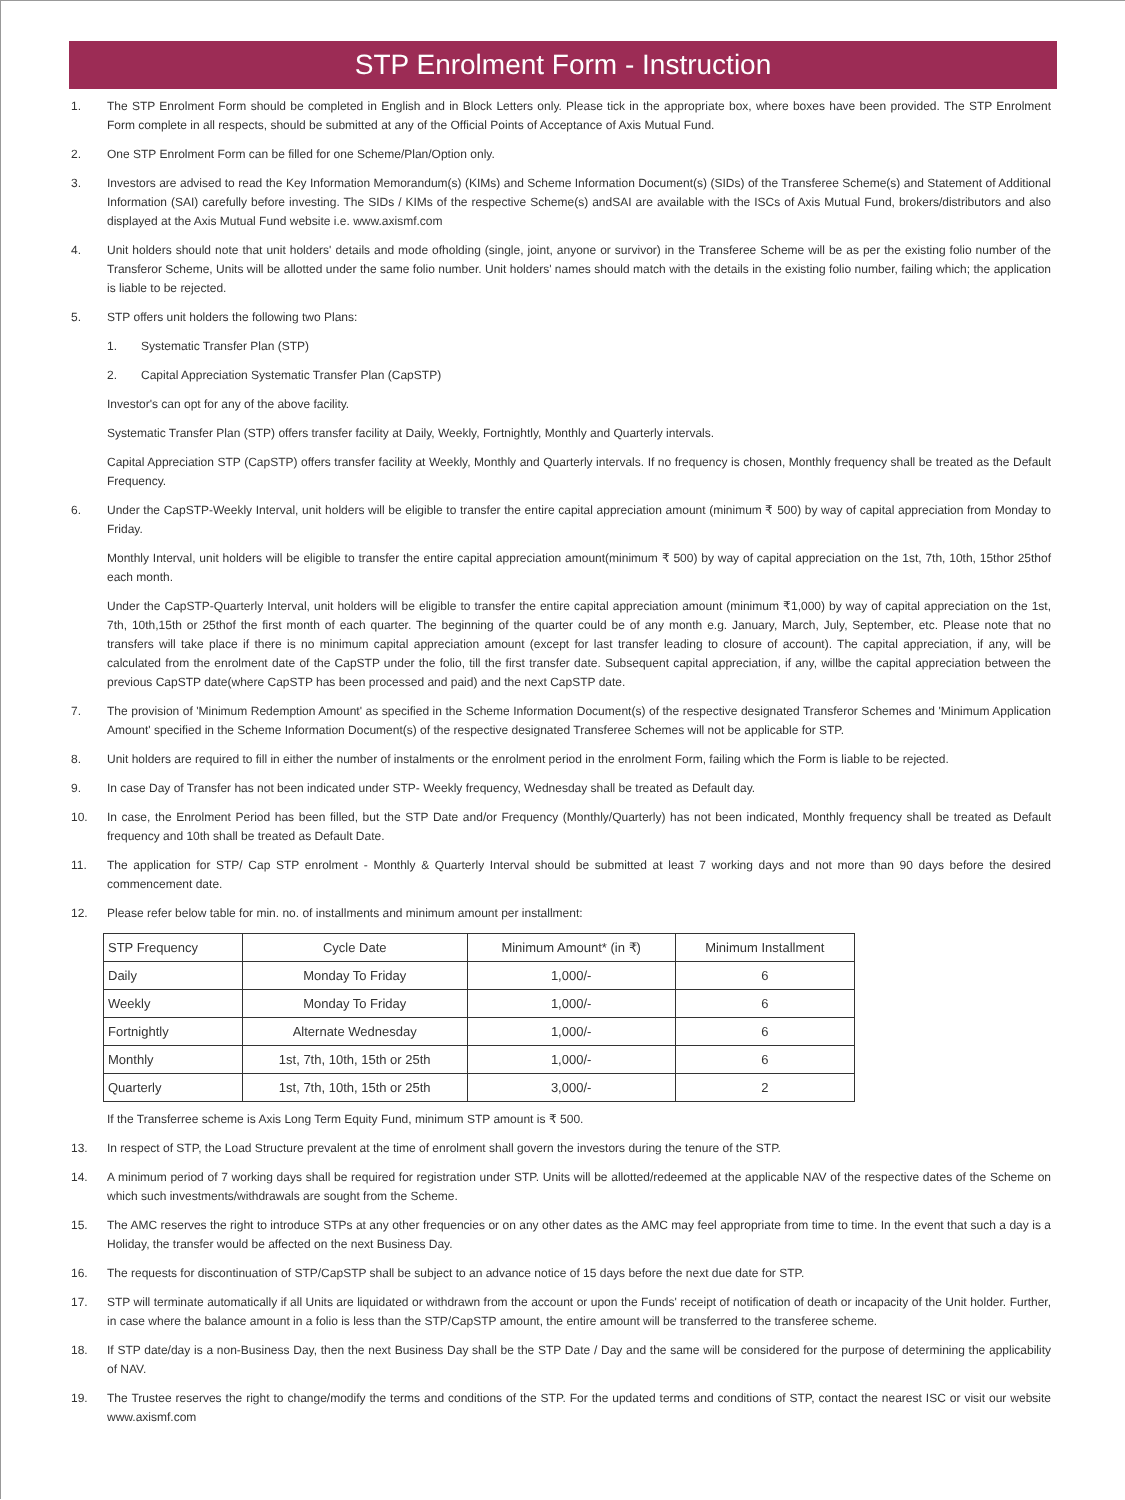STP Enrolment Form - Instruction
1. The STP Enrolment Form should be completed in English and in Block Letters only. Please tick in the appropriate box, where boxes have been provided. The STP Enrolment Form complete in all respects, should be submitted at any of the Official Points of Acceptance of Axis Mutual Fund.
2. One STP Enrolment Form can be filled for one Scheme/Plan/Option only.
3. Investors are advised to read the Key Information Memorandum(s) (KIMs) and Scheme Information Document(s) (SIDs) of the Transferee Scheme(s) and Statement of Additional Information (SAI) carefully before investing. The SIDs / KIMs of the respective Scheme(s) andSAI are available with the ISCs of Axis Mutual Fund, brokers/distributors and also displayed at the Axis Mutual Fund website i.e. www.axismf.com
4. Unit holders should note that unit holders' details and mode ofholding (single, joint, anyone or survivor) in the Transferee Scheme will be as per the existing folio number of the Transferor Scheme, Units will be allotted under the same folio number. Unit holders' names should match with the details in the existing folio number, failing which; the application is liable to be rejected.
5. STP offers unit holders the following two Plans:
1. Systematic Transfer Plan (STP)
2. Capital Appreciation Systematic Transfer Plan (CapSTP)
Investor's can opt for any of the above facility.
Systematic Transfer Plan (STP) offers transfer facility at Daily, Weekly, Fortnightly, Monthly and Quarterly intervals.
Capital Appreciation STP (CapSTP) offers transfer facility at Weekly, Monthly and Quarterly intervals. If no frequency is chosen, Monthly frequency shall be treated as the Default Frequency.
6. Under the CapSTP-Weekly Interval, unit holders will be eligible to transfer the entire capital appreciation amount (minimum ₹ 500) by way of capital appreciation from Monday to Friday.
Monthly Interval, unit holders will be eligible to transfer the entire capital appreciation amount(minimum ₹ 500) by way of capital appreciation on the 1st, 7th, 10th, 15thor 25thof each month.
Under the CapSTP-Quarterly Interval, unit holders will be eligible to transfer the entire capital appreciation amount (minimum ₹1,000) by way of capital appreciation on the 1st, 7th, 10th,15th or 25thof the first month of each quarter. The beginning of the quarter could be of any month e.g. January, March, July, September, etc. Please note that no transfers will take place if there is no minimum capital appreciation amount (except for last transfer leading to closure of account). The capital appreciation, if any, will be calculated from the enrolment date of the CapSTP under the folio, till the first transfer date. Subsequent capital appreciation, if any, willbe the capital appreciation between the previous CapSTP date(where CapSTP has been processed and paid) and the next CapSTP date.
7. The provision of 'Minimum Redemption Amount' as specified in the Scheme Information Document(s) of the respective designated Transferor Schemes and 'Minimum Application Amount' specified in the Scheme Information Document(s) of the respective designated Transferee Schemes will not be applicable for STP.
8. Unit holders are required to fill in either the number of instalments or the enrolment period in the enrolment Form, failing which the Form is liable to be rejected.
9. In case Day of Transfer has not been indicated under STP- Weekly frequency, Wednesday shall be treated as Default day.
10. In case, the Enrolment Period has been filled, but the STP Date and/or Frequency (Monthly/Quarterly) has not been indicated, Monthly frequency shall be treated as Default frequency and 10th shall be treated as Default Date.
11. The application for STP/ Cap STP enrolment - Monthly & Quarterly Interval should be submitted at least 7 working days and not more than 90 days before the desired commencement date.
12. Please refer below table for min. no. of installments and minimum amount per installment:
| STP Frequency | Cycle Date | Minimum Amount* (in ₹) | Minimum Installment |
| --- | --- | --- | --- |
| Daily | Monday To Friday | 1,000/- | 6 |
| Weekly | Monday To Friday | 1,000/- | 6 |
| Fortnightly | Alternate Wednesday | 1,000/- | 6 |
| Monthly | 1st, 7th, 10th, 15th or 25th | 1,000/- | 6 |
| Quarterly | 1st, 7th, 10th, 15th or 25th | 3,000/- | 2 |
If the Transferree scheme is Axis Long Term Equity Fund, minimum STP amount is ₹ 500.
13. In respect of STP, the Load Structure prevalent at the time of enrolment shall govern the investors during the tenure of the STP.
14. A minimum period of 7 working days shall be required for registration under STP. Units will be allotted/redeemed at the applicable NAV of the respective dates of the Scheme on which such investments/withdrawals are sought from the Scheme.
15. The AMC reserves the right to introduce STPs at any other frequencies or on any other dates as the AMC may feel appropriate from time to time. In the event that such a day is a Holiday, the transfer would be affected on the next Business Day.
16. The requests for discontinuation of STP/CapSTP shall be subject to an advance notice of 15 days before the next due date for STP.
17. STP will terminate automatically if all Units are liquidated or withdrawn from the account or upon the Funds' receipt of notification of death or incapacity of the Unit holder. Further, in case where the balance amount in a folio is less than the STP/CapSTP amount, the entire amount will be transferred to the transferee scheme.
18. If STP date/day is a non-Business Day, then the next Business Day shall be the STP Date / Day and the same will be considered for the purpose of determining the applicability of NAV.
19. The Trustee reserves the right to change/modify the terms and conditions of the STP. For the updated terms and conditions of STP, contact the nearest ISC or visit our website www.axismf.com